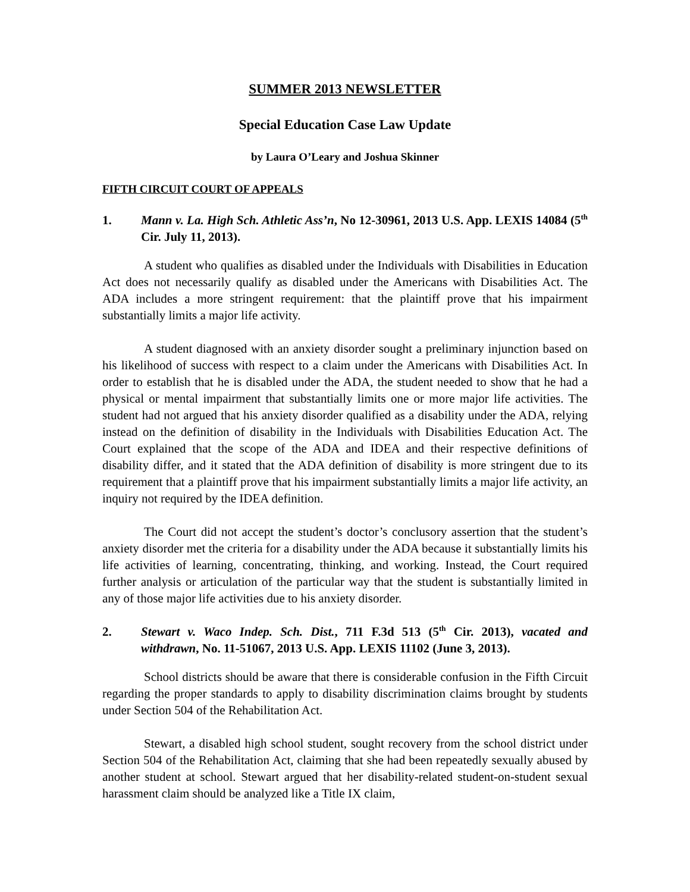SUMMER 2013 NEWSLETTER
Special Education Case Law Update
by Laura O’Leary and Joshua Skinner
FIFTH CIRCUIT COURT OF APPEALS
1. Mann v. La. High Sch. Athletic Ass’n, No 12-30961, 2013 U.S. App. LEXIS 14084 (5<sup>th</sup> Cir. July 11, 2013).
A student who qualifies as disabled under the Individuals with Disabilities in Education Act does not necessarily qualify as disabled under the Americans with Disabilities Act. The ADA includes a more stringent requirement: that the plaintiff prove that his impairment substantially limits a major life activity.
A student diagnosed with an anxiety disorder sought a preliminary injunction based on his likelihood of success with respect to a claim under the Americans with Disabilities Act. In order to establish that he is disabled under the ADA, the student needed to show that he had a physical or mental impairment that substantially limits one or more major life activities. The student had not argued that his anxiety disorder qualified as a disability under the ADA, relying instead on the definition of disability in the Individuals with Disabilities Education Act. The Court explained that the scope of the ADA and IDEA and their respective definitions of disability differ, and it stated that the ADA definition of disability is more stringent due to its requirement that a plaintiff prove that his impairment substantially limits a major life activity, an inquiry not required by the IDEA definition.
The Court did not accept the student’s doctor’s conclusory assertion that the student’s anxiety disorder met the criteria for a disability under the ADA because it substantially limits his life activities of learning, concentrating, thinking, and working. Instead, the Court required further analysis or articulation of the particular way that the student is substantially limited in any of those major life activities due to his anxiety disorder.
2. Stewart v. Waco Indep. Sch. Dist., 711 F.3d 513 (5<sup>th</sup> Cir. 2013), vacated and withdrawn, No. 11-51067, 2013 U.S. App. LEXIS 11102 (June 3, 2013).
School districts should be aware that there is considerable confusion in the Fifth Circuit regarding the proper standards to apply to disability discrimination claims brought by students under Section 504 of the Rehabilitation Act.
Stewart, a disabled high school student, sought recovery from the school district under Section 504 of the Rehabilitation Act, claiming that she had been repeatedly sexually abused by another student at school. Stewart argued that her disability-related student-on-student sexual harassment claim should be analyzed like a Title IX claim,